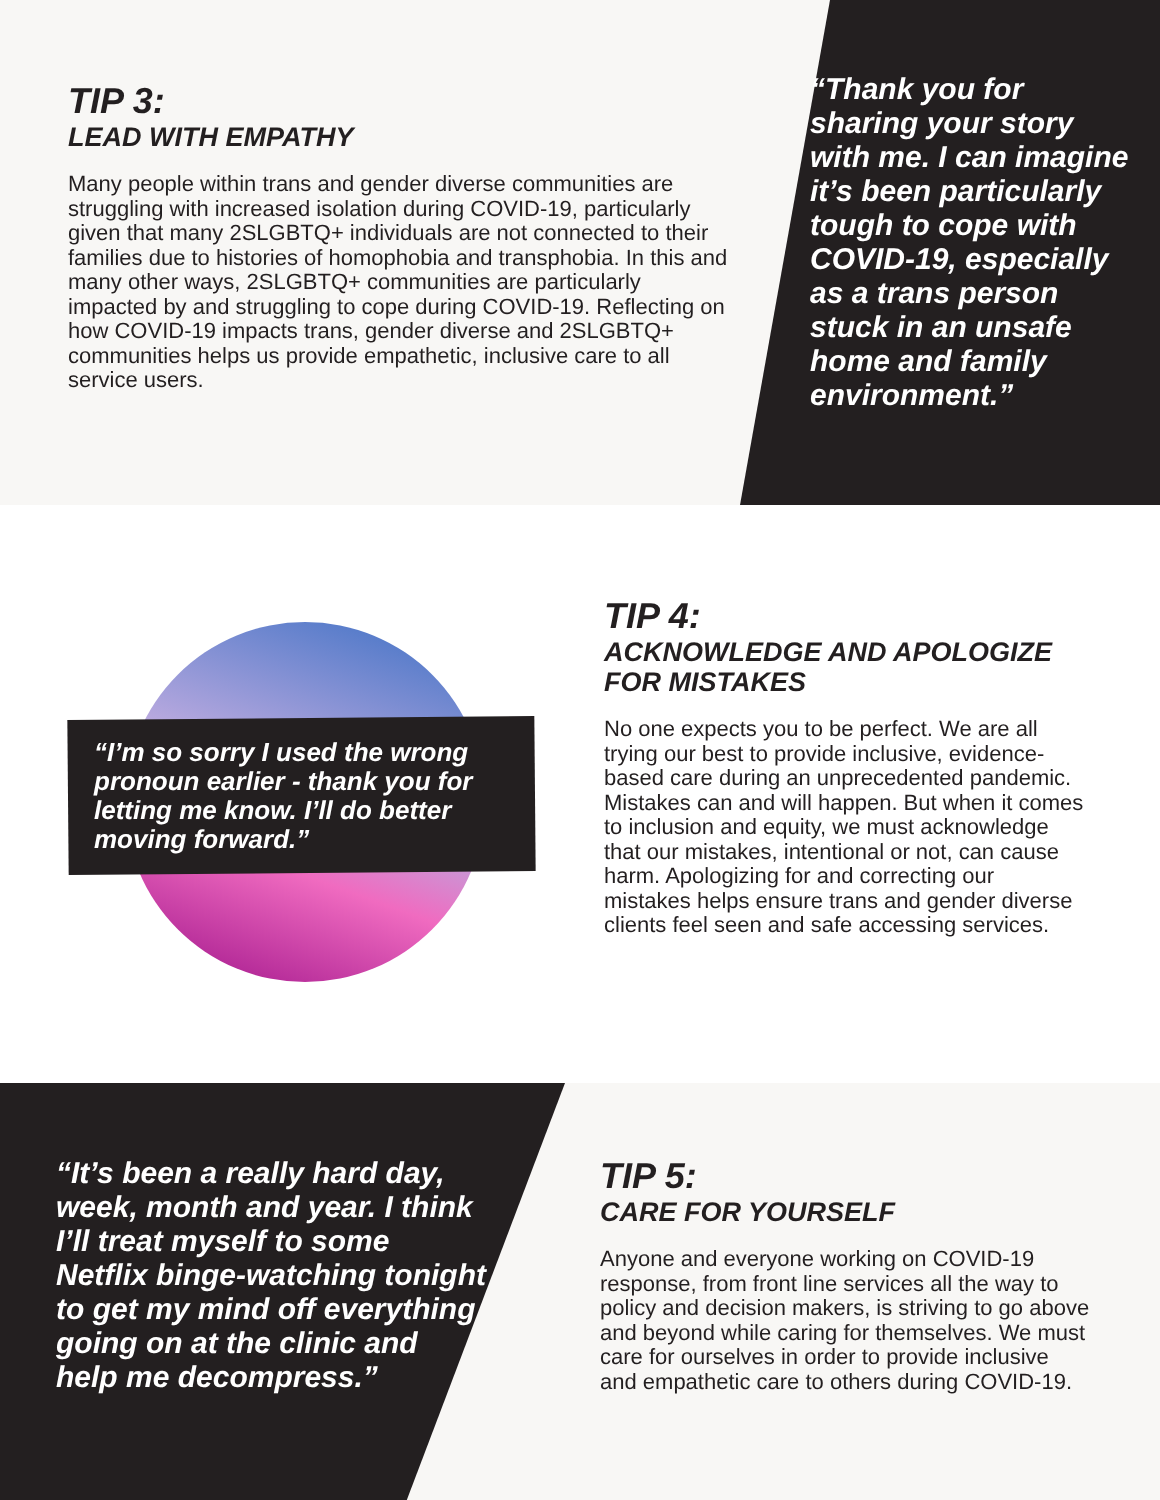TIP 3:
LEAD WITH EMPATHY
Many people within trans and gender diverse communities are struggling with increased isolation during COVID-19, particularly given that many 2SLGBTQ+ individuals are not connected to their families due to histories of homophobia and transphobia. In this and many other ways, 2SLGBTQ+ communities are particularly impacted by and struggling to cope during COVID-19. Reflecting on how COVID-19 impacts trans, gender diverse and 2SLGBTQ+ communities helps us provide empathetic, inclusive care to all service users.
“Thank you for sharing your story with me. I can imagine it’s been particularly tough to cope with COVID-19, especially as a trans person stuck in an unsafe home and family environment.”
“I’m so sorry I used the wrong pronoun earlier - thank you for letting me know. I’ll do better moving forward.”
TIP 4:
ACKNOWLEDGE AND APOLOGIZE FOR MISTAKES
No one expects you to be perfect. We are all trying our best to provide inclusive, evidence-based care during an unprecedented pandemic. Mistakes can and will happen. But when it comes to inclusion and equity, we must acknowledge that our mistakes, intentional or not, can cause harm. Apologizing for and correcting our mistakes helps ensure trans and gender diverse clients feel seen and safe accessing services.
“It’s been a really hard day, week, month and year. I think I’ll treat myself to some Netflix binge-watching tonight to get my mind off everything going on at the clinic and help me decompress.”
TIP 5:
CARE FOR YOURSELF
Anyone and everyone working on COVID-19 response, from front line services all the way to policy and decision makers, is striving to go above and beyond while caring for themselves. We must care for ourselves in order to provide inclusive and empathetic care to others during COVID-19.